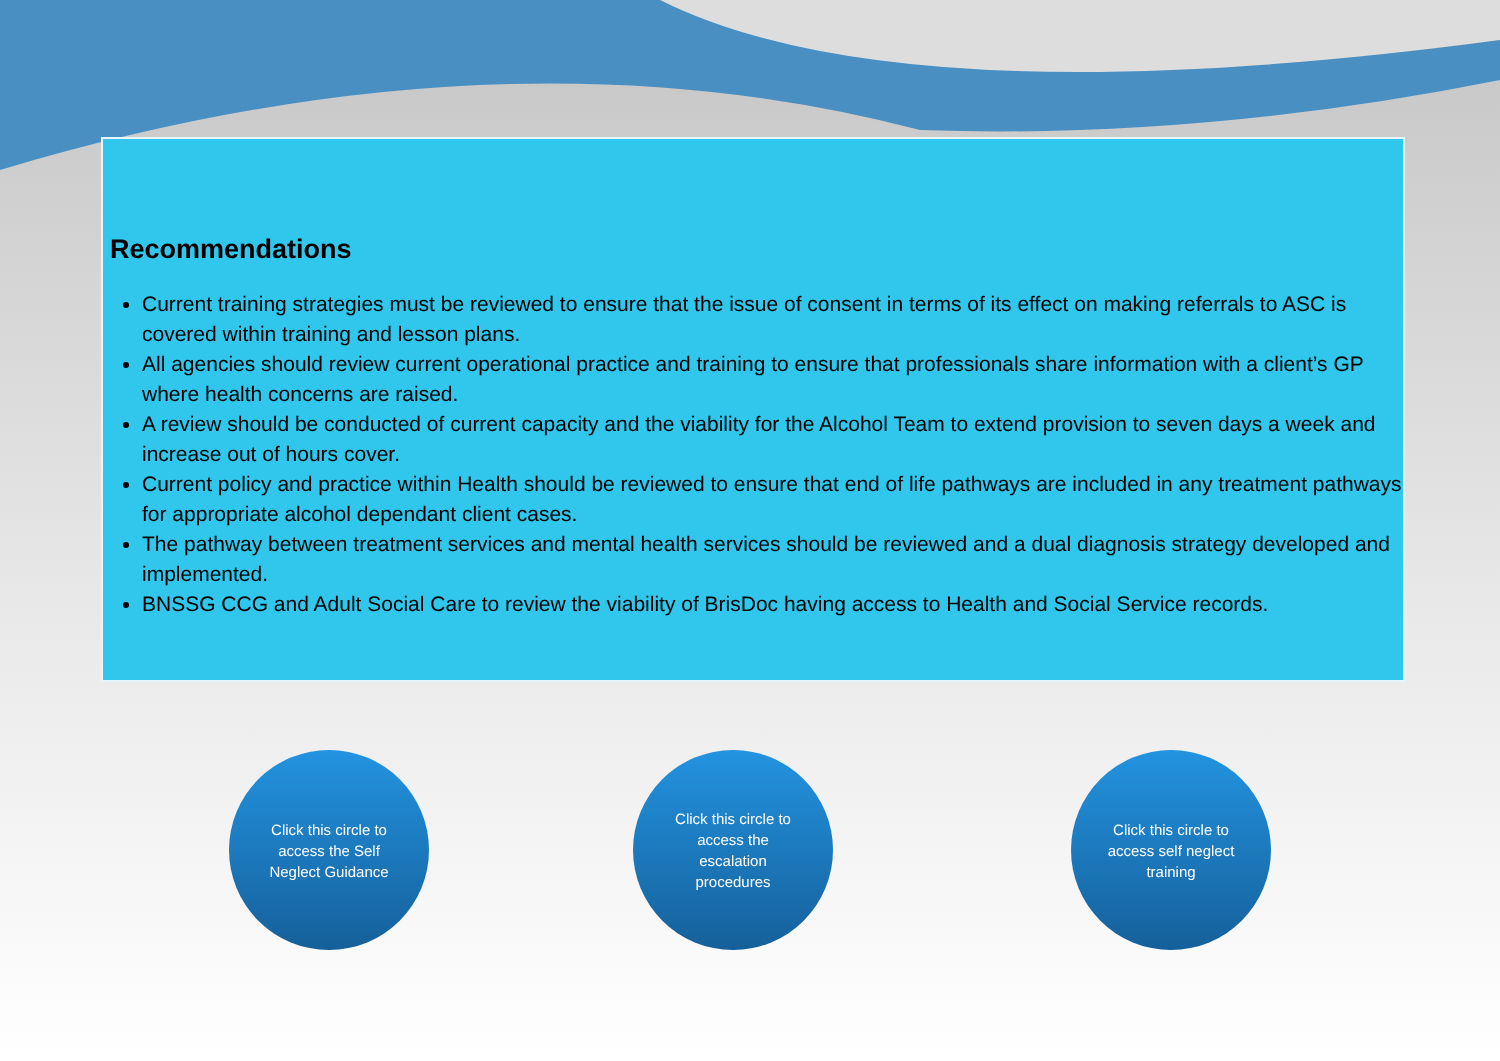Recommendations
Current training strategies must be reviewed to ensure that the issue of consent in terms of its effect on making referrals to ASC is covered within training and lesson plans.
All agencies should review current operational practice and training to ensure that professionals share information with a client’s GP where health concerns are raised.
A review should be conducted of current capacity and the viability for the Alcohol Team to extend provision to seven days a week and increase out of hours cover.
Current policy and practice within Health should be reviewed to ensure that end of life pathways are included in any treatment pathways for appropriate alcohol dependant client cases.
The pathway between treatment services and mental health services should be reviewed and a dual diagnosis strategy developed and implemented.
BNSSG CCG and Adult Social Care to review the viability of BrisDoc having access to Health and Social Service records.
Click this circle to access the Self Neglect Guidance
Click this circle to access the escalation procedures
Click this circle to access self neglect training